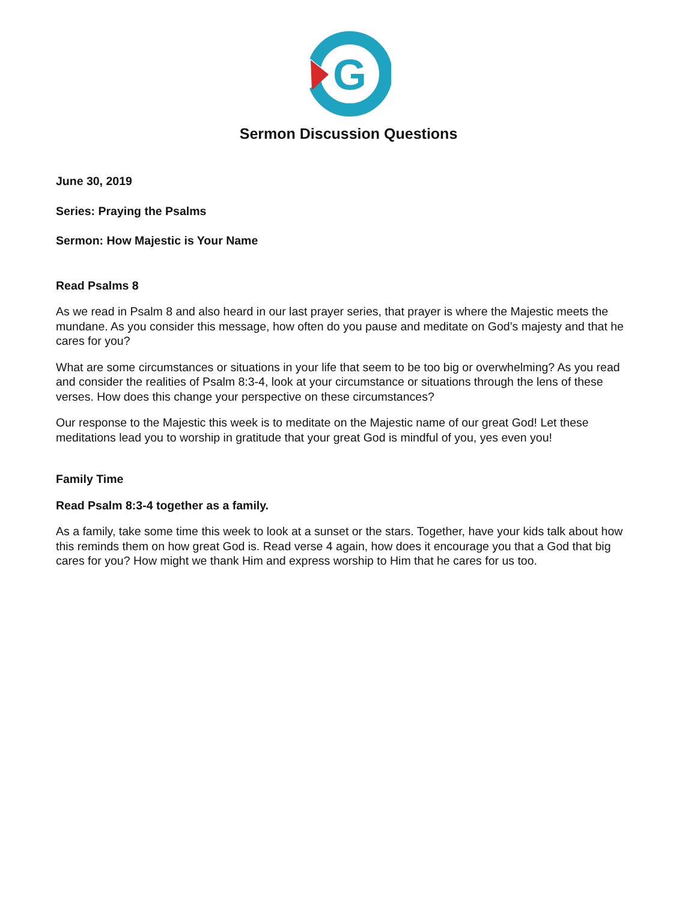G
Sermon Discussion Questions
June 30, 2019
Series: Praying the Psalms
Sermon: How Majestic is Your Name
Read Psalms 8
As we read in Psalm 8 and also heard in our last prayer series, that prayer is where the Majestic meets the mundane. As you consider this message, how often do you pause and meditate on God’s majesty and that he cares for you?
What are some circumstances or situations in your life that seem to be too big or overwhelming? As you read and consider the realities of Psalm 8:3-4, look at your circumstance or situations through the lens of these verses. How does this change your perspective on these circumstances?
Our response to the Majestic this week is to meditate on the Majestic name of our great God! Let these meditations lead you to worship in gratitude that your great God is mindful of you, yes even you!
Family Time
Read Psalm 8:3-4 together as a family.
As a family, take some time this week to look at a sunset or the stars. Together, have your kids talk about how this reminds them on how great God is. Read verse 4 again, how does it encourage you that a God that big cares for you? How might we thank Him and express worship to Him that he cares for us too.